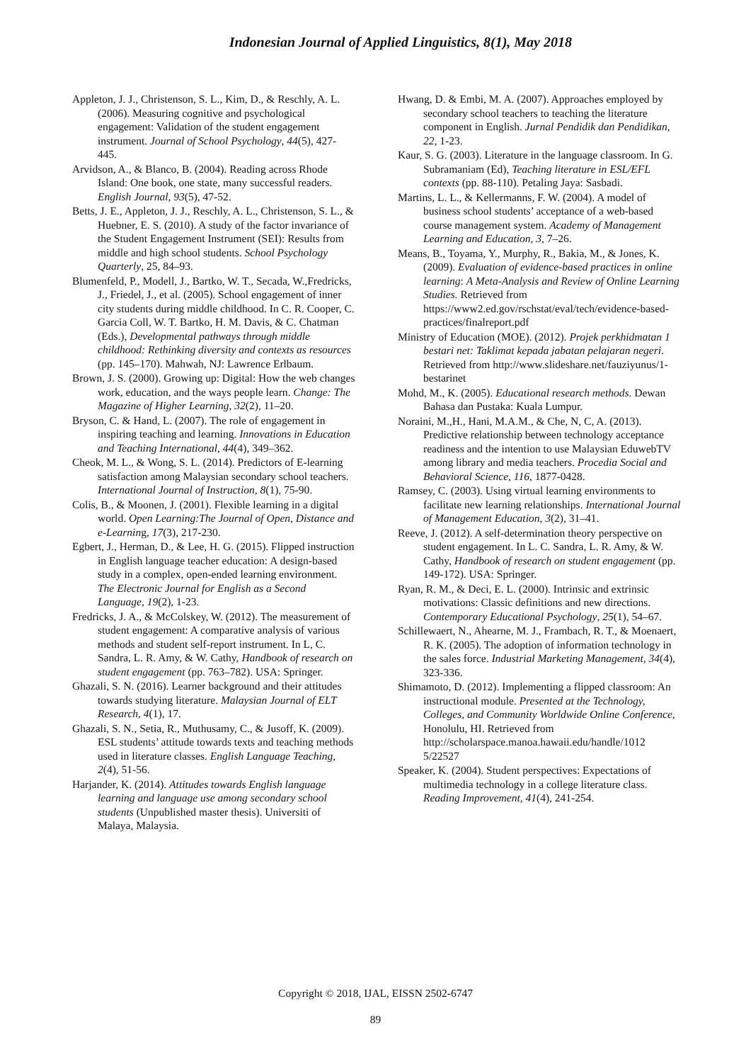Indonesian Journal of Applied Linguistics, 8(1), May 2018
Appleton, J. J., Christenson, S. L., Kim, D., & Reschly, A. L. (2006). Measuring cognitive and psychological engagement: Validation of the student engagement instrument. Journal of School Psychology, 44(5), 427-445.
Arvidson, A., & Blanco, B. (2004). Reading across Rhode Island: One book, one state, many successful readers. English Journal, 93(5), 47-52.
Betts, J. E., Appleton, J. J., Reschly, A. L., Christenson, S. L., & Huebner, E. S. (2010). A study of the factor invariance of the Student Engagement Instrument (SEI): Results from middle and high school students. School Psychology Quarterly, 25, 84–93.
Blumenfeld, P., Modell, J., Bartko, W. T., Secada, W.,Fredricks, J., Friedel, J., et al. (2005). School engagement of inner city students during middle childhood. In C. R. Cooper, C. Garcia Coll, W. T. Bartko, H. M. Davis, & C. Chatman (Eds.), Developmental pathways through middle childhood: Rethinking diversity and contexts as resources (pp. 145–170). Mahwah, NJ: Lawrence Erlbaum.
Brown, J. S. (2000). Growing up: Digital: How the web changes work, education, and the ways people learn. Change: The Magazine of Higher Learning, 32(2), 11–20.
Bryson, C. & Hand, L. (2007). The role of engagement in inspiring teaching and learning. Innovations in Education and Teaching International, 44(4), 349–362.
Cheok, M. L., & Wong, S. L. (2014). Predictors of E-learning satisfaction among Malaysian secondary school teachers. International Journal of Instruction, 8(1), 75-90.
Colis, B., & Moonen, J. (2001). Flexible learning in a digital world. Open Learning:The Journal of Open, Distance and e-Learning, 17(3), 217-230.
Egbert, J., Herman, D., & Lee, H. G. (2015). Flipped instruction in English language teacher education: A design-based study in a complex, open-ended learning environment. The Electronic Journal for English as a Second Language, 19(2), 1-23.
Fredricks, J. A., & McColskey, W. (2012). The measurement of student engagement: A comparative analysis of various methods and student self-report instrument. In L, C. Sandra, L. R. Amy, & W. Cathy, Handbook of research on student engagement (pp. 763–782). USA: Springer.
Ghazali, S. N. (2016). Learner background and their attitudes towards studying literature. Malaysian Journal of ELT Research, 4(1), 17.
Ghazali, S. N., Setia, R., Muthusamy, C., & Jusoff, K. (2009). ESL students’ attitude towards texts and teaching methods used in literature classes. English Language Teaching, 2(4), 51-56.
Harjander, K. (2014). Attitudes towards English language learning and language use among secondary school students (Unpublished master thesis). Universiti of Malaya, Malaysia.
Hwang, D. & Embi, M. A. (2007). Approaches employed by secondary school teachers to teaching the literature component in English. Jurnal Pendidik dan Pendidikan, 22, 1-23.
Kaur, S. G. (2003). Literature in the language classroom. In G. Subramaniam (Ed), Teaching literature in ESL/EFL contexts (pp. 88-110). Petaling Jaya: Sasbadi.
Martins, L. L., & Kellermanns, F. W. (2004). A model of business school students’ acceptance of a web-based course management system. Academy of Management Learning and Education, 3, 7–26.
Means, B., Toyama, Y., Murphy, R., Bakia, M., & Jones, K. (2009). Evaluation of evidence-based practices in online learning: A Meta-Analysis and Review of Online Learning Studies. Retrieved from https://www2.ed.gov/rschstat/eval/tech/evidence-based-practices/finalreport.pdf
Ministry of Education (MOE). (2012). Projek perkhidmatan 1 bestari net: Taklimat kepada jabatan pelajaran negeri. Retrieved from http://www.slideshare.net/fauziyunus/1-bestarinet
Mohd, M., K. (2005). Educational research methods. Dewan Bahasa dan Pustaka: Kuala Lumpur.
Noraini, M.,H., Hani, M.A.M., & Che, N, C, A. (2013). Predictive relationship between technology acceptance readiness and the intention to use Malaysian EduwebTV among library and media teachers. Procedia Social and Behavioral Science, 116, 1877-0428.
Ramsey, C. (2003). Using virtual learning environments to facilitate new learning relationships. International Journal of Management Education, 3(2), 31–41.
Reeve, J. (2012). A self-determination theory perspective on student engagement. In L. C. Sandra, L. R. Amy, & W. Cathy, Handbook of research on student engagement (pp. 149-172). USA: Springer.
Ryan, R. M., & Deci, E. L. (2000). Intrinsic and extrinsic motivations: Classic definitions and new directions. Contemporary Educational Psychology, 25(1), 54–67.
Schillewaert, N., Ahearne, M. J., Frambach, R. T., & Moenaert, R. K. (2005). The adoption of information technology in the sales force. Industrial Marketing Management, 34(4), 323-336.
Shimamoto, D. (2012). Implementing a flipped classroom: An instructional module. Presented at the Technology, Colleges, and Community Worldwide Online Conference, Honolulu, HI. Retrieved from http://scholarspace.manoa.hawaii.edu/handle/1012 5/22527
Speaker, K. (2004). Student perspectives: Expectations of multimedia technology in a college literature class. Reading Improvement, 41(4), 241-254.
Copyright © 2018, IJAL, EISSN 2502-6747
89